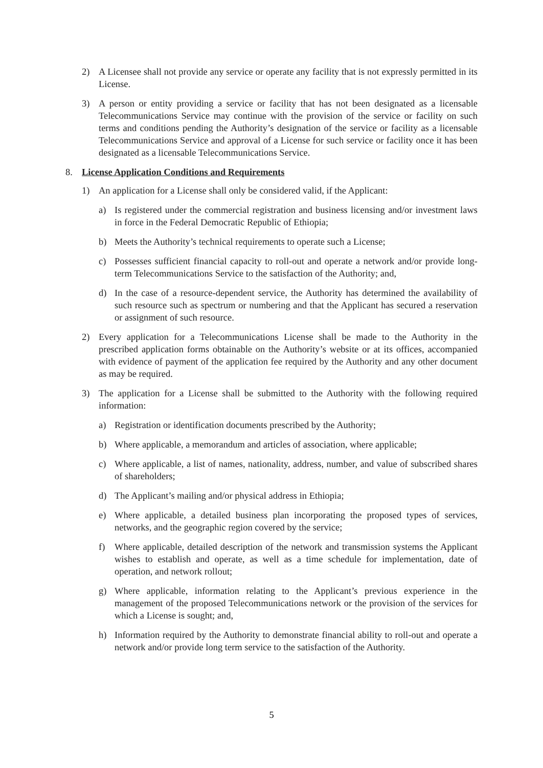2) A Licensee shall not provide any service or operate any facility that is not expressly permitted in its License.
3) A person or entity providing a service or facility that has not been designated as a licensable Telecommunications Service may continue with the provision of the service or facility on such terms and conditions pending the Authority’s designation of the service or facility as a licensable Telecommunications Service and approval of a License for such service or facility once it has been designated as a licensable Telecommunications Service.
8. License Application Conditions and Requirements
1) An application for a License shall only be considered valid, if the Applicant:
a) Is registered under the commercial registration and business licensing and/or investment laws in force in the Federal Democratic Republic of Ethiopia;
b) Meets the Authority’s technical requirements to operate such a License;
c) Possesses sufficient financial capacity to roll-out and operate a network and/or provide long-term Telecommunications Service to the satisfaction of the Authority; and,
d) In the case of a resource-dependent service, the Authority has determined the availability of such resource such as spectrum or numbering and that the Applicant has secured a reservation or assignment of such resource.
2) Every application for a Telecommunications License shall be made to the Authority in the prescribed application forms obtainable on the Authority’s website or at its offices, accompanied with evidence of payment of the application fee required by the Authority and any other document as may be required.
3) The application for a License shall be submitted to the Authority with the following required information:
a) Registration or identification documents prescribed by the Authority;
b) Where applicable, a memorandum and articles of association, where applicable;
c) Where applicable, a list of names, nationality, address, number, and value of subscribed shares of shareholders;
d) The Applicant’s mailing and/or physical address in Ethiopia;
e) Where applicable, a detailed business plan incorporating the proposed types of services, networks, and the geographic region covered by the service;
f) Where applicable, detailed description of the network and transmission systems the Applicant wishes to establish and operate, as well as a time schedule for implementation, date of operation, and network rollout;
g) Where applicable, information relating to the Applicant’s previous experience in the management of the proposed Telecommunications network or the provision of the services for which a License is sought; and,
h) Information required by the Authority to demonstrate financial ability to roll-out and operate a network and/or provide long term service to the satisfaction of the Authority.
5